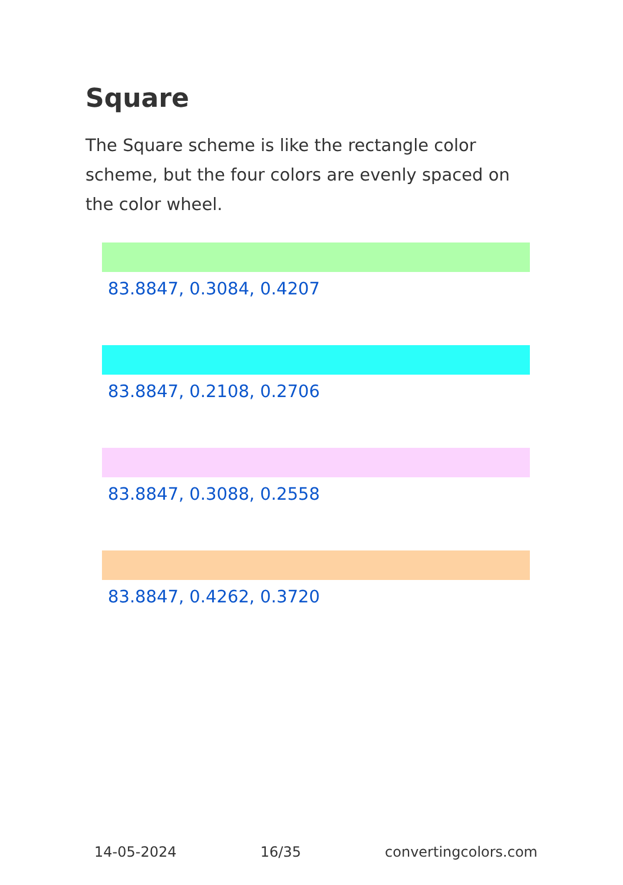Square
The Square scheme is like the rectangle color scheme, but the four colors are evenly spaced on the color wheel.
83.8847, 0.3084, 0.4207
83.8847, 0.2108, 0.2706
83.8847, 0.3088, 0.2558
83.8847, 0.4262, 0.3720
14-05-2024 16/35 convertingcolors.com